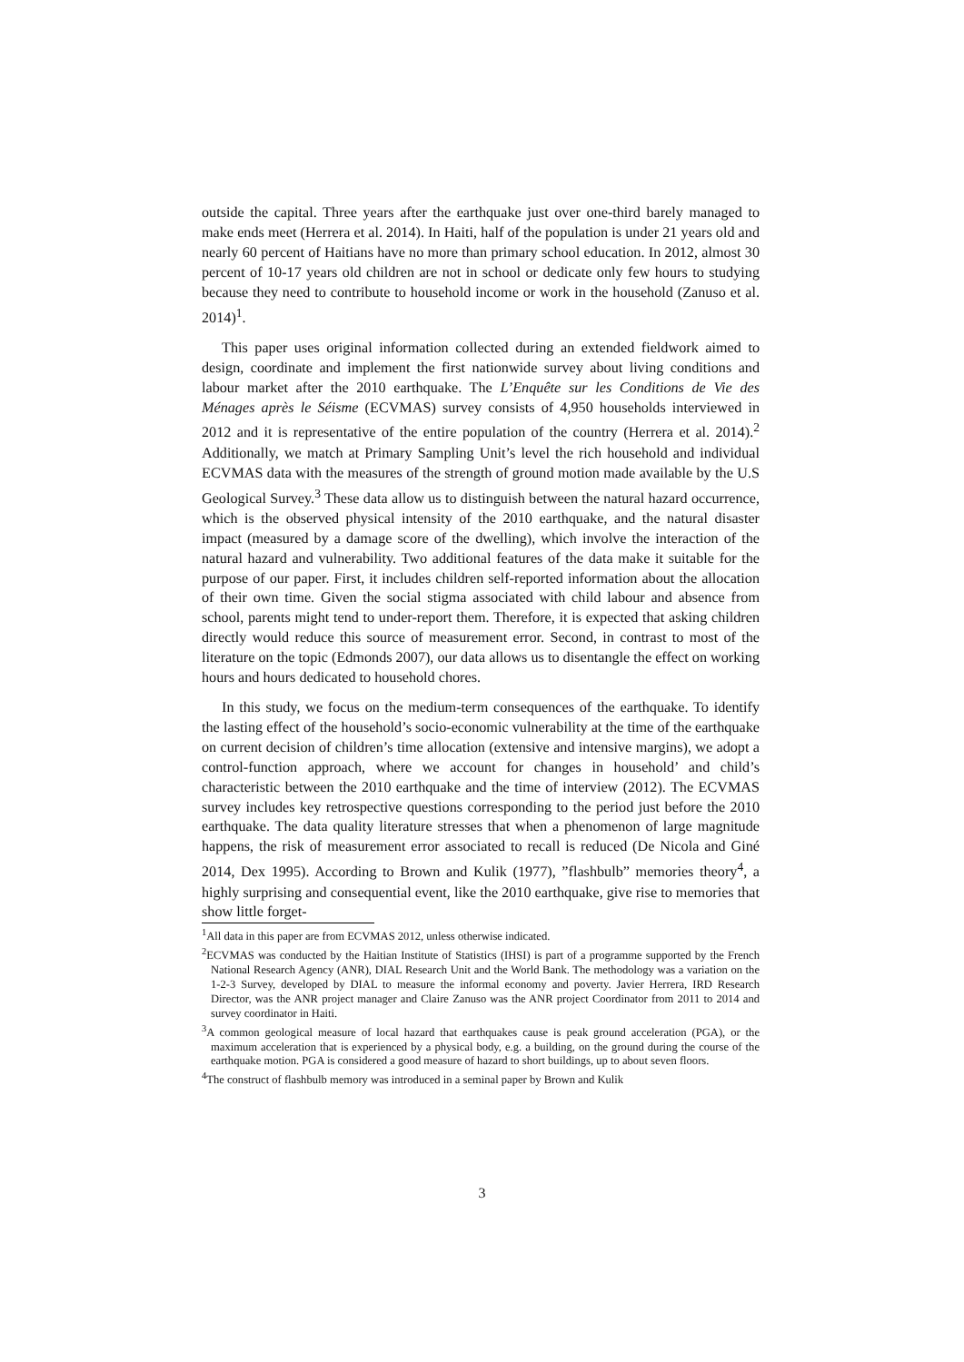outside the capital. Three years after the earthquake just over one-third barely managed to make ends meet (Herrera et al. 2014). In Haiti, half of the population is under 21 years old and nearly 60 percent of Haitians have no more than primary school education. In 2012, almost 30 percent of 10-17 years old children are not in school or dedicate only few hours to studying because they need to contribute to household income or work in the household (Zanuso et al. 2014)<sup>1</sup>.
This paper uses original information collected during an extended fieldwork aimed to design, coordinate and implement the first nationwide survey about living conditions and labour market after the 2010 earthquake. The L’Enquête sur les Conditions de Vie des Ménages après le Séisme (ECVMAS) survey consists of 4,950 households interviewed in 2012 and it is representative of the entire population of the country (Herrera et al. 2014).<sup>2</sup> Additionally, we match at Primary Sampling Unit’s level the rich household and individual ECVMAS data with the measures of the strength of ground motion made available by the U.S Geological Survey.<sup>3</sup> These data allow us to distinguish between the natural hazard occurrence, which is the observed physical intensity of the 2010 earthquake, and the natural disaster impact (measured by a damage score of the dwelling), which involve the interaction of the natural hazard and vulnerability. Two additional features of the data make it suitable for the purpose of our paper. First, it includes children self-reported information about the allocation of their own time. Given the social stigma associated with child labour and absence from school, parents might tend to under-report them. Therefore, it is expected that asking children directly would reduce this source of measurement error. Second, in contrast to most of the literature on the topic (Edmonds 2007), our data allows us to disentangle the effect on working hours and hours dedicated to household chores.
In this study, we focus on the medium-term consequences of the earthquake. To identify the lasting effect of the household’s socio-economic vulnerability at the time of the earthquake on current decision of children’s time allocation (extensive and intensive margins), we adopt a control-function approach, where we account for changes in household’ and child’s characteristic between the 2010 earthquake and the time of interview (2012). The ECVMAS survey includes key retrospective questions corresponding to the period just before the 2010 earthquake. The data quality literature stresses that when a phenomenon of large magnitude happens, the risk of measurement error associated to recall is reduced (De Nicola and Giné 2014, Dex 1995). According to Brown and Kulik (1977), ”flashbulb” memories theory<sup>4</sup>, a highly surprising and consequential event, like the 2010 earthquake, give rise to memories that show little forget-
<sup>1</sup> All data in this paper are from ECVMAS 2012, unless otherwise indicated.
<sup>2</sup> ECVMAS was conducted by the Haitian Institute of Statistics (IHSI) is part of a programme supported by the French National Research Agency (ANR), DIAL Research Unit and the World Bank. The methodology was a variation on the 1-2-3 Survey, developed by DIAL to measure the informal economy and poverty. Javier Herrera, IRD Research Director, was the ANR project manager and Claire Zanuso was the ANR project Coordinator from 2011 to 2014 and survey coordinator in Haiti.
<sup>3</sup> A common geological measure of local hazard that earthquakes cause is peak ground acceleration (PGA), or the maximum acceleration that is experienced by a physical body, e.g. a building, on the ground during the course of the earthquake motion. PGA is considered a good measure of hazard to short buildings, up to about seven floors.
<sup>4</sup> The construct of flashbulb memory was introduced in a seminal paper by Brown and Kulik
3